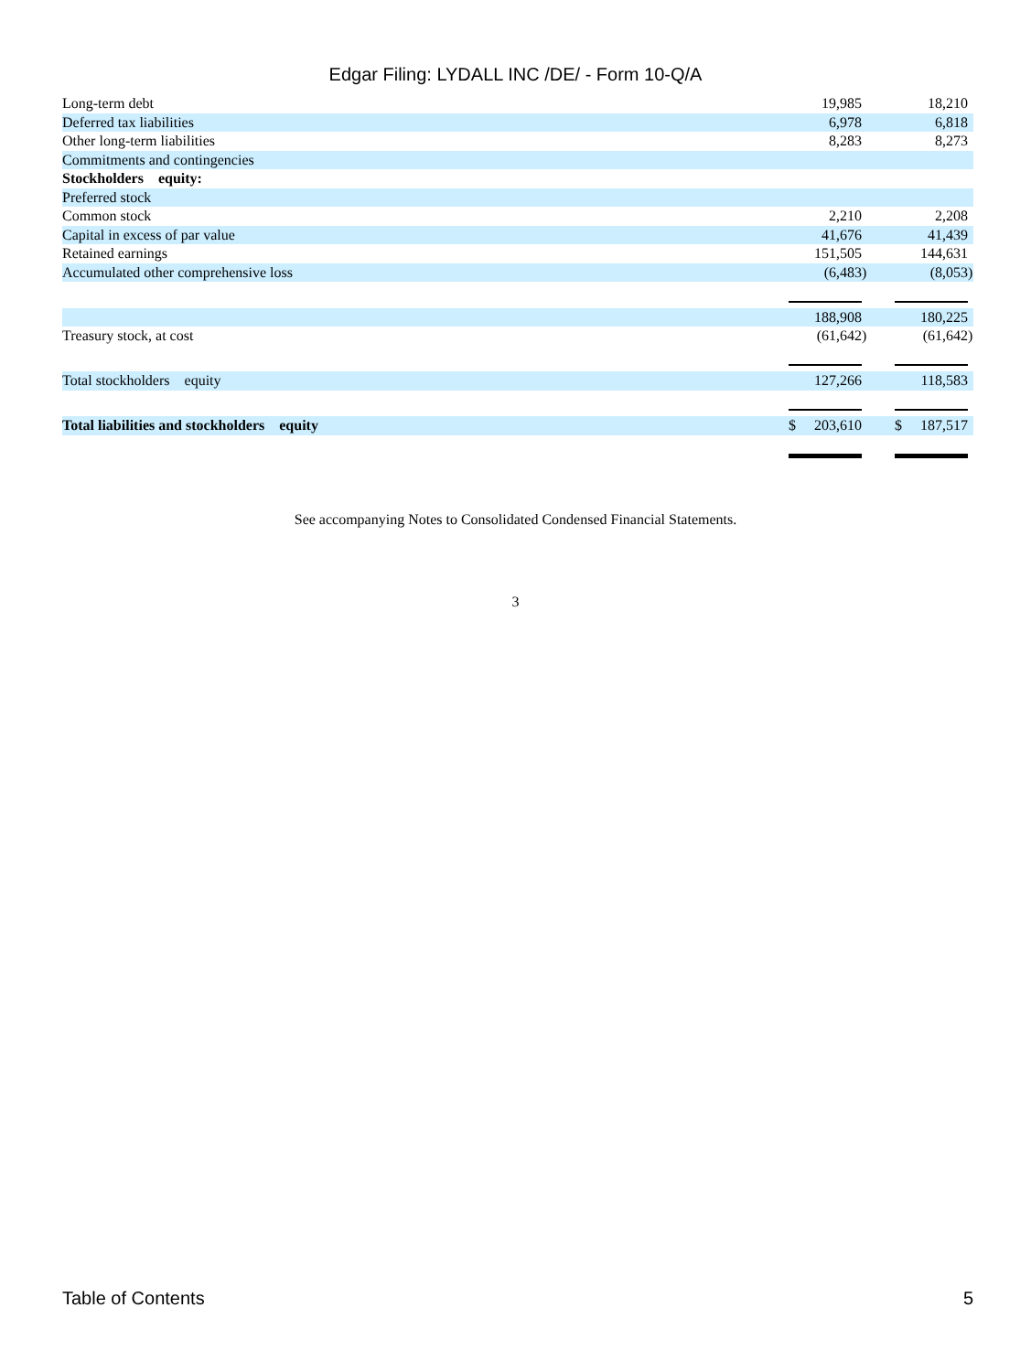Edgar Filing: LYDALL INC /DE/ - Form 10-Q/A
| Long-term debt | | 19,985 | | | | 18,210 | |
| Deferred tax liabilities | | 6,978 | | | | 6,818 | |
| Other long-term liabilities | | 8,283 | | | | 8,273 | |
| Commitments and contingencies | | | | | | | |
| Stockholders equity: | | | | | | | |
| Preferred stock | | | | | | | |
| Common stock | | 2,210 | | | | 2,208 | |
| Capital in excess of par value | | 41,676 | | | | 41,439 | |
| Retained earnings | | 151,505 | | | | 144,631 | |
| Accumulated other comprehensive loss | | (6,483 | ) | | | (8,053 | ) |
| | | 188,908 | | | | 180,225 | |
| Treasury stock, at cost | | (61,642 | ) | | | (61,642 | ) |
| Total stockholders equity | | 127,266 | | | | 118,583 | |
| Total liabilities and stockholders equity | $ | 203,610 | | | $ | 187,517 | |
See accompanying Notes to Consolidated Condensed Financial Statements.
3
Table of Contents 5